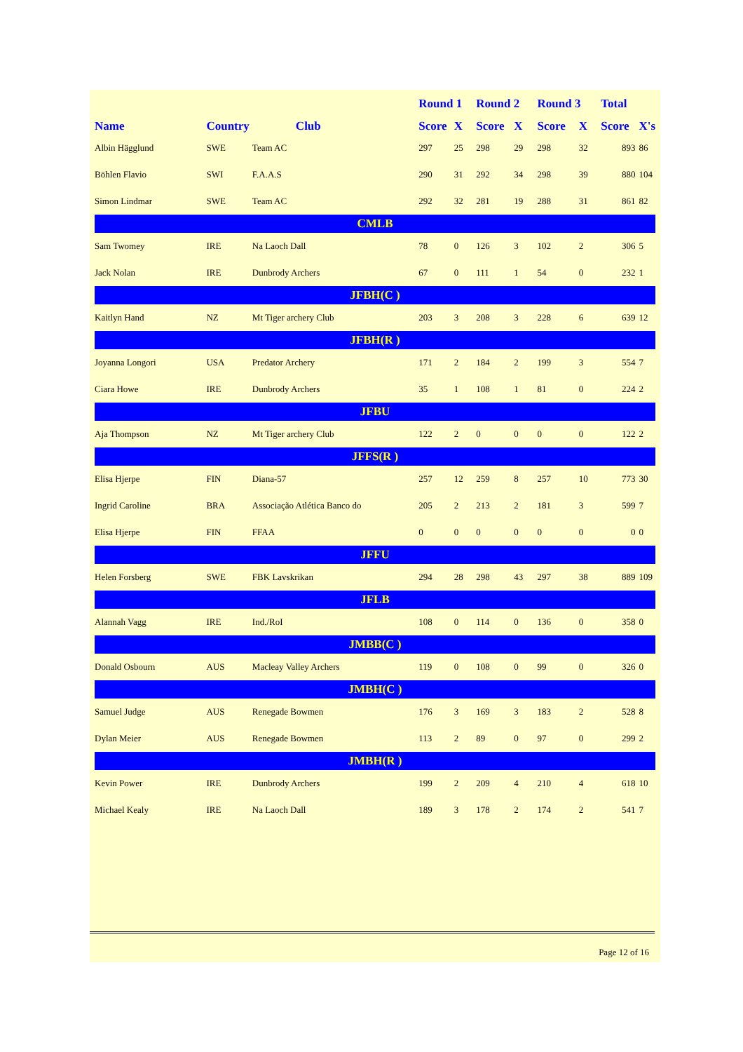| | | | Round 1 | | Round 2 | | Round 3 | | Total | |
| --- | --- | --- | --- | --- | --- | --- | --- | --- | --- | --- |
| Name | Country | Club | Score | X | Score | X | Score | X | Score | X's |
| Albin Hägglund | SWE | Team AC | 297 | 25 | 298 | 29 | 298 | 32 | 893 | 86 |
| Böhlen Flavio | SWI | F.A.A.S | 290 | 31 | 292 | 34 | 298 | 39 | 880 | 104 |
| Simon Lindmar | SWE | Team AC | 292 | 32 | 281 | 19 | 288 | 31 | 861 | 82 |
| CMLB | | | | | | | | | | |
| Sam Twomey | IRE | Na Laoch Dall | 78 | 0 | 126 | 3 | 102 | 2 | 306 | 5 |
| Jack Nolan | IRE | Dunbrody Archers | 67 | 0 | 111 | 1 | 54 | 0 | 232 | 1 |
| JFBH(C ) | | | | | | | | | | |
| Kaitlyn Hand | NZ | Mt Tiger archery Club | 203 | 3 | 208 | 3 | 228 | 6 | 639 | 12 |
| JFBH(R ) | | | | | | | | | | |
| Joyanna Longori | USA | Predator Archery | 171 | 2 | 184 | 2 | 199 | 3 | 554 | 7 |
| Ciara Howe | IRE | Dunbrody Archers | 35 | 1 | 108 | 1 | 81 | 0 | 224 | 2 |
| JFBU | | | | | | | | | | |
| Aja Thompson | NZ | Mt Tiger archery Club | 122 | 2 | 0 | 0 | 0 | 0 | 122 | 2 |
| JFFS(R ) | | | | | | | | | | |
| Elisa Hjerpe | FIN | Diana-57 | 257 | 12 | 259 | 8 | 257 | 10 | 773 | 30 |
| Ingrid Caroline | BRA | Associação Atlética Banco do | 205 | 2 | 213 | 2 | 181 | 3 | 599 | 7 |
| Elisa Hjerpe | FIN | FFAA | 0 | 0 | 0 | 0 | 0 | 0 | 0 | 0 |
| JFFU | | | | | | | | | | |
| Helen Forsberg | SWE | FBK Lavskrikan | 294 | 28 | 298 | 43 | 297 | 38 | 889 | 109 |
| JFLB | | | | | | | | | | |
| Alannah Vagg | IRE | Ind./RoI | 108 | 0 | 114 | 0 | 136 | 0 | 358 | 0 |
| JMBB(C ) | | | | | | | | | | |
| Donald Osbourn | AUS | Macleay Valley Archers | 119 | 0 | 108 | 0 | 99 | 0 | 326 | 0 |
| JMBH(C ) | | | | | | | | | | |
| Samuel Judge | AUS | Renegade Bowmen | 176 | 3 | 169 | 3 | 183 | 2 | 528 | 8 |
| Dylan Meier | AUS | Renegade Bowmen | 113 | 2 | 89 | 0 | 97 | 0 | 299 | 2 |
| JMBH(R ) | | | | | | | | | | |
| Kevin Power | IRE | Dunbrody Archers | 199 | 2 | 209 | 4 | 210 | 4 | 618 | 10 |
| Michael Kealy | IRE | Na Laoch Dall | 189 | 3 | 178 | 2 | 174 | 2 | 541 | 7 |
Page 12 of 16